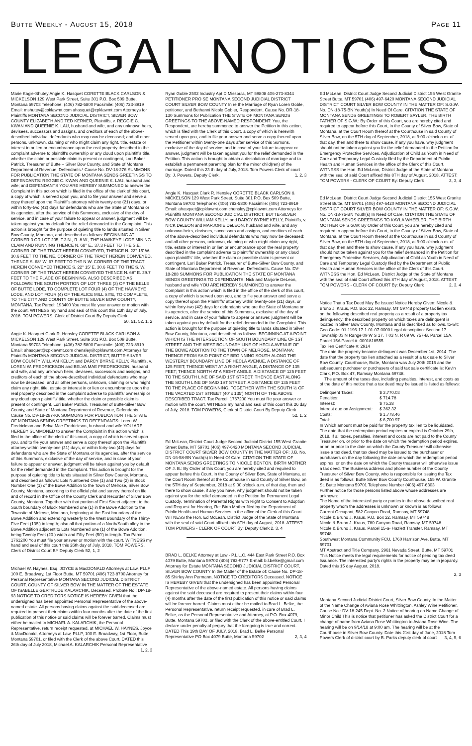Butte Weekly - August 15, 2018 Page 11
LEGAL NOTICES
Marie Kagie-Shutey Angie K. Hasquet CORETTE BLACK CARLSON & MICKELSON 129 West Park Street, Suite 301 P.O. Box 509 Butte, Montana 59703 Telephone: (406) 782-5800 Facsimile: (406) 723-8919 Email: mshutey@cpklawmt.com ahasquet@cpklawmt.com Attorneys for Plaintiffs MONTANA SECOND JUDICIAL DISTRICT, SILVER BOW COUNTY ELIZABETH AND TED KERNER, Plaintiffs, v. REGGIE C. KWAN AND QUEENIE K. LAU, husband and wife, and any unknown heirs, devisees, successors and assigns, and creditors of each of the above-described individual defendants who may now be deceased; and all other persons, unknown, claiming or who might claim any right, title, estate or interest in or lien or encumbrance upon the real property described in the complaint adverse to plaintiff's ownership or any cloud upon plaintiff's title, whether the claim or possible claim is present or contingent, Lori Baker Patrick, Treasurer of Butte – Silver Bow County, and State of Montana Department of Revenue, Defendants.* Cause No. DV-18-276 SUMMONS FOR PUBLICATION THE STATE OF MONTANA SENDS GREETINGS TO DEFENDANTS: REGGIE C. KWAN AND QUEENIE K. LAU, husband and wife; and DEFENDANTS YOU ARE HEREBY SUMMONED to answer the Complaint in this action which is filed in the office of the clerk of this court, a copy of which is served upon you, and to file your answer and serve a copy thereof upon the Plaintiff's attorney within twenty-one (21) days, or within forty-two (42) days for defendants who are the State of Montana or its agencies, after the service of this Summons, exclusive of the day of service, and in case of your failure to appear or answer, judgment will be taken against you by default for the relief demanded in the Complaint. This action is brought for the purpose of quieting title to lands situated in Silver Bow County, Montana, and described as follows: BEGINNING AT CORNER 3 OR LOT 205, T.3 N., R. 8 W., THE HAWKEYE LODE MINING CLAIM AND RUNNING THENCE N. 68° E., 37.3 FEET TO THE S.E. CORNER OF THE TRACT HEREIN CONVEYED, THENCE N. 22° 15' W. 30.6 FEET TO THE NE. CORNER OF THE TRACT HEREIN CONVEYED, THENCE S. 68° W. 67 FEET TO THE N.W. CORNER OF THE TRACT HEREIN CONVEYED THENCE S. 22° 15' E. 30.6 FEET TO THE S. W. CORNER OF THE TRACT HEREIN CONVEYED THENCE N. 68° E. 29.7 FEET TO THE PLACE OF BEGINNING. ALSO DESCRIBED AS FOLLOWS: THE SOUTH PORTION OF LOT THREE (3) OF THE BELLE OF BUTTE LODE, TO COMPLETE LOT FOUR (4) OF THE HAWKEYE LODE, AND LOT FOUR (4) OF THE ALICE MILL SITE, TO COMPLETE, TO THE CITY AND COUNTY OF BUTTE SILVER BOW COUNTY, MONTANA. Tax Parcel: 193400 You must file your answer or motion with the court. WITNESS my hand and seal of this court this 11th day of July, 2018. TOM POWERS, Clerk of District Court By Deputy Clerk 50, 51, 52, 1, 2
Angie K. Hasquet Clark R. Hensley CORETTE BLACK CARLSON & MICKELSON 129 West Park Street, Suite 301 P.O. Box 509 Butte, Montana 59703 Telephone: (406) 782-5800 Facsimile: (406) 723-8919 Email: ahasquet@cpklawmt.com chensley@cpklawmt.com Attorneys for Plaintiffs MONTANA SECOND JUDICIAL DISTRICT, BUTTE-SILVER BOW COUNTY WILLIAM KELLY; and DARCY BYRNE KELLY, Plaintiffs, v. LOREN W. FREDRICKSON and BELVA MAE FREDRICKSON, husband and wife, and any unknown heirs, devisees, successors and assigns, and creditors of each of the above-described individual defendants who may now be deceased; and all other persons, unknown, claiming or who might claim any right, title, estate or interest in or lien or encumbrance upon the real property described in the complaint adverse to plaintiffs' ownership or any cloud upon plaintiffs' title, whether the claim or possible claim is present or contingent, Lori Baker Patrick, Treasurer of Butte-Silver Bow County, and State of Montana Department of Revenue, Defendants. Cause No. DV-18-287-KK SUMMONS FOR PUBLICATION THE STATE OF MONTANA SENDS GREETINGS TO DEFENDANTS: Loren W. Fredrickson and Belva Mae Fredrickson, husband and wife YOU ARE HEREBY SUMMONED to answer the Complaint in this action which is filed in the office of the clerk of this court, a copy of which is served upon you, and to file your answer and serve a copy thereof upon the Plaintiffs' attorney within twenty-one (21) days, or within forty-two (42) days for defendants who are the State of Montana or its agencies, after the service of this Summons, exclusive of the day of service, and in case of your failure to appear or answer, judgment will be taken against you by default for the relief demanded in the Complaint. This action is brought for the purpose of quieting title to lands situated in Silver Bow County, Montana, and described as follows: Lots Numbered One (1) and Two (2) in Block Number One (1) of the Bowe Addition to the Town of Melrose, Silver Bow County, Montana, according to the official plat and survey thereof on file and of record in the Office of the County Clerk and Recorder of Silver Bow County, Montana. Together with that portion of First Street adjacent to the South boundary of Block Numbered one (1) in the Bowe Addition to the Townsite of Melrose, Montana, beginning at the East boundary of the Bowe Addition and extending westerly to the West Boundary of the Thirty-Five Feet (135') in length; also all that portion of a North/South alley in the Bowe Addition adjacent to Lots Numbered one (1) of the Bowe Addition, being Twenty Feet (20.) width and Fifty Feet (50') in length. Tax Parcel: 1761200 You must file your answer or motion with the court. WITNESS my hand and seal of this court this 26th day of July, 2018. TOM POWERS, Clerk of District Court BY Deputy Clerk 52, 1, 2
Michael W. Haynes, Esq. JOYCE & MacDONALD Attorneys at Law, PLLP 100 E. Broadway, 1st Floor Butte, MT 59701 (406) 723-8700 Attorney for Personal Representative MONTANA SECOND JUDICIAL DISTRICT COURT, COUNTY OF SILVER BOW IN THE MATTER OF THE ESTATE OF ISABELLE GERTRUDE KALARCHIK, Deceased. Probate No.: DP-18-93 NOTICE TO CREDITORS NOTICE IS HEREBY GIVEN that the undersigned has been appointed Personal Representative of the above-named estate. All persons having claims against the said deceased are required to present their claims within four months after the date of the first publication of this notice or said claims will be forever barred. Claims must either be mailed to MICHAEL A. KALARCHIK, the Personal Representative, return receipt requested, at MICHAEL W. HAYNES, Joyce & MacDonald, Attorneys at Law, PLLP, 100 E. Broadway, 1st Floor, Butte, Montana 59701, or filed with the Clerk of the above Court. DATED this 26th day of July 2018, Michael A. KALARCHIK Personal Representative 1, 2, 3
Ryan Goble 2502 Industry Apt D Missoula, MT 59808 406-273-8344 PETITIONER PRO SE MONTANA SECOND JUDICIAL DISTRICT COURT SILVER BOW COUNTY In re the Marriage of Ryan Loren Goble, petitioner, and Bethanni Nicole Gobler, Respondent. Cause No. DR-18-130 Summons for Publication THE STATE OF MONTANA SENDS GREETINGS TO THE ABOVE-NAMED RESPONDENT: You, the Respondent, are hereby summoned to answer the Petition in this action, which is filed with the Clerk of this Court, a copy of which is herewith served upon you, and to file your answer and serve a copy thereof upon the Petitioner within twenty-one days after service of this Sumons, exclusive of the day of service; and in case of your failure to appear or answer, judgment will be taken against you for the relief demanded in the Petition. This action is brought to obtain a dissolution of marriage and to establish a permanent parenting plan for the minor child(ren) of the marriage. Dated this 23 th day of July, 2018. Tom Powers Clerk of court By: J. Powers, Deputy Clerk. 1, 2, 3
Angie K. Hasquet Clark R. Hensley CORETTE BLACK CARLSON & MICKELSON 129 West Park Street, Suite 301 P.O. Box 509 Butte, Montana 59703 Telephone: (406) 782-5800 Facsimile: (406) 723-8919 Email: ahasquet@cpklawmt.com chensley@cpklawmt.com Attorneys for Plaintiffs MONTANA SECOND JUDICIAL DISTRICT, BUTTE-SILVER BOW COUNTY WILLIAM KELLY; and DARCY BYRNE KELLY, Plaintiffs, v. NICK DeLEON and MARJORIE DeLEON, husband and wife, and any unknown heirs, devisees, successors and assigns, and creditors of each of the above-described individual defendants who may now be deceased; and all other persons, unknown, claiming or who might claim any right, title, estate or interest in or lien or encumbrance upon the real property described in the complaint adverse to plaintiffs' ownership or any cloud upon plaintiffs' title, whether the claim or possible claim is present or contingent, Lori Baker Patrick, Treasurer of Butte-Silver Bow County, and State of Montana Department of Revenue, Defendants. Cause No. DV- 18-288 SUMMONS FOR PUBLICATION THE STATE OF MONTANA SENDS GREETINGS TO DEFENDANTS: Nick and Marjorie DeLeon, husband and wife YOU ARE HEREBY SUMMONED to answer the Complaint in this action which is filed in the office of the clerk of this court, a copy of which is served upon you, and to file your answer and serve a copy thereof upon the Plaintiffs' attorney within twenty-one (21) days, or within forty-two (42) days for defendants who are the State of Montana or its agencies, after the service of this Summons, exclusive of the day of service, and in case of your failure to appear or answer, judgment will be taken against you by default for the relief demanded in the Complaint. This action is brought for the purpose of quieting title to lands situated in Silver Bow County, Montana, and described as follows: BEGINNING AT A POINT WHICH IS THE INTERSECTION OF SOUTH BOUNDARY LINE OF 1ST STREET AND THE WEST BOUNDARY LINE OF HECLA AVENUE OF THE BOWE ADDITION TO THE TOWN OF MELROSE, MONTANA; THENCE FROM SAID POINT OF BEGINNING SOUTH ALONG THE WESTERLY BOUNDARY LINE OF HECLA AVENUE, A DISTANCE OF 125 FEET; THENCE WEST AT A RIGHT ANGLE, A DISTANCE OF 135 FEET; THENCE NORTH AT A RIGHT ANGLE, A DISTANCE OF 125 FEET TO THE SOUTH LINE OF SAID 1ST STREET; THENCE EAST ALONG THE SOUTH LINE OF SAID 1ST STREET, A DISTANCE OF 135 FEET TO THE PLACE OF BEGINNING. TOGETHER WITH THE SOUTH ½ OF THE VACATED 1ST STREET (40' x 135') NORTH OF THE ABOVE DESCRIBED TRACT. Tax Parcel: 1767200 You must file your answer or motion with the court. WITNESS my hand and seal of this court this 26 day of July, 2018. TOM POWERS, Clerk of District Court By Deputy Clerk 52, 1, 2
Ed McLean, District Court Judge Second Judicial District 155 West Granite Street Butte, MT 59701 (406) 497-6420 MONTANA SECOND JUDICIAL DISTRICT COURT SILVER BOW COUNTY IN THE MATTER OF: J.B. No. DN-16-58-BN Youth(s) In Need Of Care. CITATION THE STATE OF MONTANA SENDS GREETINGS TO NICOLE BENTON, BIRTH MOTHER OF J. B.: By Order of this Court, you are hereby cited and required to appear before this Court, in the County of Silver Bow, State of Montana, at the Court Room thereof at the Courthouse in said County of Silver Bow, on the 5TH day of September, 2018 at 9:00 o'clock a.m. of that day, then and there to show cause, if any you have, why judgment should not be taken against you for the relief demanded in the Petition for Permanent Legal Custody, Termination of Parental Rights with Right to Consent to Adoption and Request for Hearing, Re: Birth Mother filed by the Department of Public Health and Human Services in the office of the Clerk of this Court. WITNESS the Hon. Ed McLean, District Judge of the State of Montana with the seal of said Court affixed this 6TH day of August, 2018. ATTEST: TOM POWERS - CLERK OF COURT By: Deputy Clerk 2, 3, 4
BRAD L. BELKE Attorney at Law - P.L.L.C. 444 East Park Street P.O. Box 4079 Butte, Montana 59702 (406) 782-9777 E-mail: b.l.belke@gmail.com Attorney for Estate MONTANA SECOND JUDICIAL DISTRICT COURT, SILVER BOW COUNTY In the Matter of the Estate of: Cause No. DP-18-85 Shirley Ann Permann, NOTICE TO CREDITORS Deceased. NOTICE IS HEREBY GIVEN that the undersigned has been appointed Personal Representative of the above-named estate. All persons having claims against the said deceased are required to present their claims within four (4) months after the date of the first publication of this notice or said claims will be forever barred. Claims must either be mailed to Brad L. Belke, the Personal Representative, return receipt requested, in care of Brad L. Belke, as the Personal Representative and Attorney, at P.O. Box 4079, Butte, Montana 59702, or filed with the Clerk of the above-entitled Court. I declare under penalty of perjury that the foregoing is true and correct. DATED This 19th DAY OF JULY, 2018. Brad L. Belke Personal Representative PO Box 4079 Butte, Montana 59702 2, 3, 4
Ed McLean, District Court Judge Second Judicial District 155 West Granite Street Butte, MT 59701 (406) 497-6420 MONTANA SECOND JUDICIAL DISTRICT COURT SILVER BOW COUNTY IN THE MATTER OF: S.G.W. No. DN-18-75-BN Youth(s) In Need Of Care. CITATION THE STATE OF MONTANA SENDS GREETINGS TO ROBERT SAYLER, THE BIRTH FATHER OF S.G.W.: By Order of this Court, you are hereby cited and required to appear before this Court, in the County of Silver Bow, State of Montana, at the Court Room thereof at the Courthouse in said County of Silver Bow, on the 5TH day of September, 2018, at 9:00 o'clock a.m. of that day, then and there to show cause, if any you have, why judgment should not be taken against you for the relief demanded in the Petition for Emergency Protective Services, Adjudication of Child as Youth in Need of Care and Temporary Legal Custody filed by the Department of Public Health and Human Services in the office of the Clerk of this Court. WITNESS the Hon. Ed McLean, District Judge of the State of Montana with the seal of said Court affixed this 8TH day of August, 2018. ATTEST: TOM POWERS - CLERK OF COURT By: Deputy Clerk 2, 3, 4
Ed McLean, District Court Judge Second Judicial District 155 West Granite Street Butte, MT 59701 (406) 497-6420 MONTANA SECOND JUDICIAL DISTRICT COURT SILVER BOW COUNTY IN THE MATTER OF: S.G.W. No. DN-18-75-BN Youth(s) In Need Of Care. CITATION THE STATE OF MONTANA SENDS GREETINGS TO KAYLA WHEELER, THE BIRTH MOTHER OF S.G.W: By Order of this Court, you are hereby cited and required to appear before this Court, in the County of Silver Bow, State of Montana, at the Court Room thereof at the Courthouse in said County of Silver Bow, on the 5TH day of September, 2018, at 9:00 o'clock a.m. of that day, then and there to show cause, if any you have, why judgment should not be taken against you for the relief demanded in the Petition for Emergency Protective Services, Adjudication of Child as Youth in Need of Care and Temporary Legal Custody filed by the Department of Public Health and Human Services in the office of the Clerk of this Court. WITNESS the Hon. Ed McLean, District Judge of the State of Montana with the seal of said Court affixed this 8TH day of August, 2018. ATTEST: TOM POWERS - CLERK OF COURT By: Deputy Clerk 2, 3, 4
Notice That a Tax Deed May Be Issued Notice Hereby Given: Nicole & Bruno J. Kraus, P.O. Box 22, Ramsay, MT 59748 property tax lien exists on the following described real property as a result of a property tax delinquency; the described property on which taxes are delinquent is located in Silver Bow County, Montana and is described as follows, to-wit; Geo Code: 01-1196-17-1-01-07-0000 Legal description: Section 17 Township 03 N Range 09 W S 17, T 03 N, R 09 W, 757-B, Parcel 15A, Parcel 15A Parcel #: 0001818555
Tax lien Certificate #: 2914
The date the property became delinquent was December 1st, 2014. The date that the property tax lien attached as a result of a tax sale to Silver Bow County, Courthouse, Butte, Montana was July 20th 2015 and the subsequent purchaser or purchasers of said tax sale certificate is: Kevin Clark, P.O. Box 47, Ramsay Montana 59748.
The amount of the taxes due, including penalties, interest, and costs as of the date of this notice that a tax deed may be issued is listed as follows:
| Delinquent Taxes: | $ 3,770.03 |
| Penalties: | $ 714.78 |
| Interest: | $ 75.38 |
| Interest due on Assignment: | $ 362.32 |
| Costs: | $ 1,778.46 |
| Total: | $ 6,700.97 |
In Which amount must be paid for the property tax lien to be liquidated. The date that the redemption period expires or expired is October 29th, 2018. If all taxes, penalties, interest and costs are not paid to the County Treasurer on, or prior to the date on which the redemption period expires, or on or prior to the date on which the County Treasurer will otherwise issue a tax deed, that tax deed may be issued to the purchaser or purchasers on the day following the date on which the redemption period expires, or on the date on which the County treasurer will otherwise issue a tax deed. The Business address and phone number of the County Treasurer of Silver Bow County, who is responsible for issuing the Tax deed is as follows: Butte Silver Bow County Courthouse, 155 W. Granite St. Butte Montana 59701 Telephone Number (406) 497-6303
Further notice for those persons listed above whose addresses are unknown:
The Name of the interested party or parties in the above described real property whom the addresses is unknown or known is as follows:
Current Occupant, 582 Canyon Road, Ramsay, MT 59748
Nicole & Bruno J. Kraus, P.O. Box 22, Ramsay, MT 59748
Nicole & Bruno J. Kraus, 780 Canyon Road, Ramsay, MT 59748
Nicole & Bruno J. Kraus, Parcel 15-a- Hazlett Transfer, Ramsay, MT 59748
Southwest Montana Community FCU, 1760 Harrison Ave, Butte, MT 59701
MT Abstract and Title Company, 2961 Nevada Street, Butte, MT 59701
This Notice meets the legal requirements for notice of pending tax deed Issuance. The interested party's rights in the property may be in jeopardy. Dated this 15 day August, 2018.
2, 3
Montana Second Judicial District Court, Silver Bow County, In the Matter of the Name Change of Aviana Rose Whittington, Ashley Wine Petitioner, Cause No.: DV-18-245 Dept. No. 2 Notice of hearing on Name Change of Minor Child This is notice that petitioner has asked the District Court for a change of name from Aviana Rose Whittington to Aviana Rose Wine. The hearing will be on 9/14/18 at 9:00 am. The hearing will be at the Courthouse in Silver Bow County. Date this 21st day of June, 2018 Tom Powers Clerk of district court by B. Parks deputy clerk of court 3, 4, 5, 6